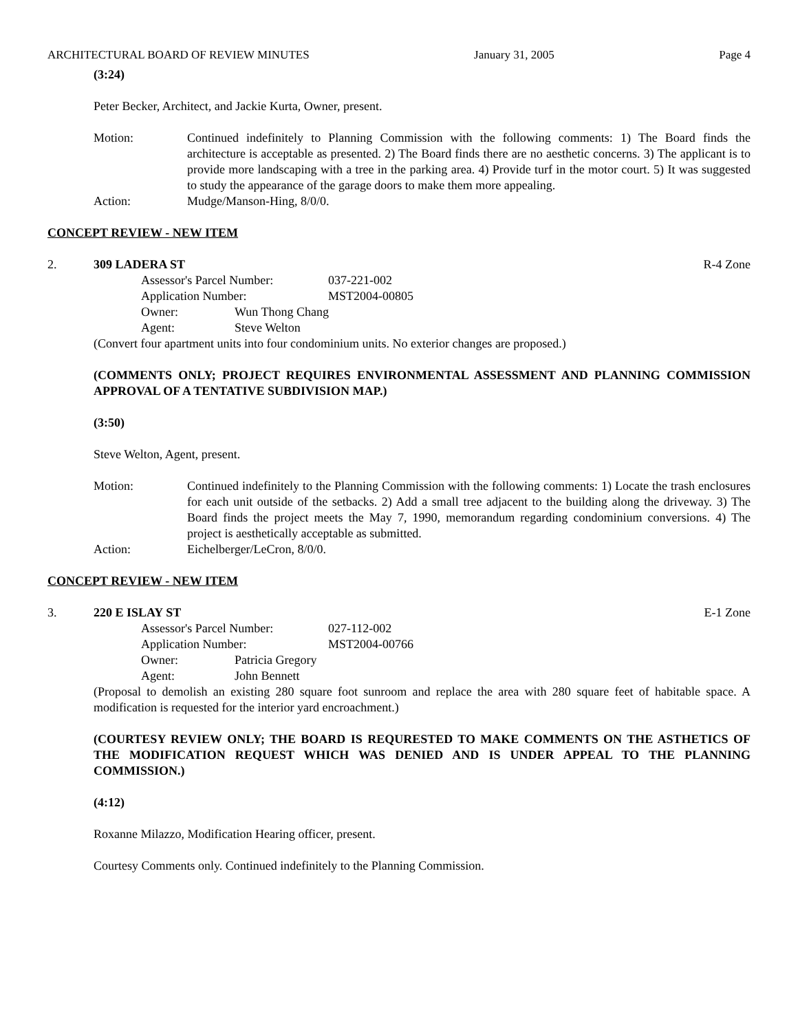ARCHITECTURAL BOARD OF REVIEW MINUTES January 31, 2005 Page 4
(3:24)
Peter Becker, Architect, and Jackie Kurta, Owner, present.
Motion: Continued indefinitely to Planning Commission with the following comments: 1) The Board finds the architecture is acceptable as presented. 2) The Board finds there are no aesthetic concerns. 3) The applicant is to provide more landscaping with a tree in the parking area. 4) Provide turf in the motor court. 5) It was suggested to study the appearance of the garage doors to make them more appealing.
Action: Mudge/Manson-Hing, 8/0/0.
CONCEPT REVIEW - NEW ITEM
2. 309 LADERA ST R-4 Zone
Assessor's Parcel Number: 037-221-002
Application Number: MST2004-00805
Owner: Wun Thong Chang
Agent: Steve Welton
(Convert four apartment units into four condominium units. No exterior changes are proposed.)
(COMMENTS ONLY; PROJECT REQUIRES ENVIRONMENTAL ASSESSMENT AND PLANNING COMMISSION APPROVAL OF A TENTATIVE SUBDIVISION MAP.)
(3:50)
Steve Welton, Agent, present.
Motion: Continued indefinitely to the Planning Commission with the following comments: 1) Locate the trash enclosures for each unit outside of the setbacks. 2) Add a small tree adjacent to the building along the driveway. 3) The Board finds the project meets the May 7, 1990, memorandum regarding condominium conversions. 4) The project is aesthetically acceptable as submitted.
Action: Eichelberger/LeCron, 8/0/0.
CONCEPT REVIEW - NEW ITEM
3. 220 E ISLAY ST E-1 Zone
Assessor's Parcel Number: 027-112-002
Application Number: MST2004-00766
Owner: Patricia Gregory
Agent: John Bennett
(Proposal to demolish an existing 280 square foot sunroom and replace the area with 280 square feet of habitable space. A modification is requested for the interior yard encroachment.)
(COURTESY REVIEW ONLY; THE BOARD IS REQURESTED TO MAKE COMMENTS ON THE ASTHETICS OF THE MODIFICATION REQUEST WHICH WAS DENIED AND IS UNDER APPEAL TO THE PLANNING COMMISSION.)
(4:12)
Roxanne Milazzo, Modification Hearing officer, present.
Courtesy Comments only. Continued indefinitely to the Planning Commission.